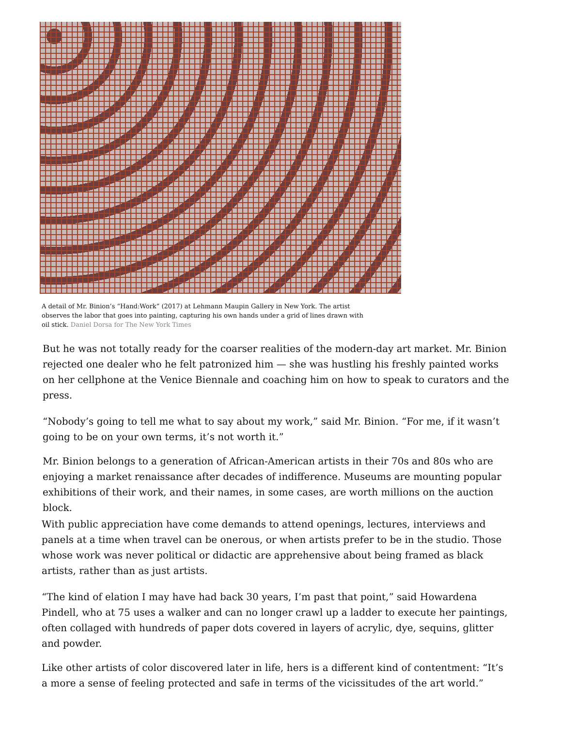A detail of Mr. Binion’s “Hand:Work” (2017) at Lehmann Maupin Gallery in New York. The artist observes the labor that goes into painting, capturing his own hands under a grid of lines drawn with oil stick. Daniel Dorsa for The New York Times
But he was not totally ready for the coarser realities of the modern-day art market. Mr. Binion rejected one dealer who he felt patronized him — she was hustling his freshly painted works on her cellphone at the Venice Biennale and coaching him on how to speak to curators and the press.
“Nobody’s going to tell me what to say about my work,” said Mr. Binion. “For me, if it wasn’t going to be on your own terms, it’s not worth it.”
Mr. Binion belongs to a generation of African-American artists in their 70s and 80s who are enjoying a market renaissance after decades of indifference. Museums are mounting popular exhibitions of their work, and their names, in some cases, are worth millions on the auction block.
With public appreciation have come demands to attend openings, lectures, interviews and panels at a time when travel can be onerous, or when artists prefer to be in the studio. Those whose work was never political or didactic are apprehensive about being framed as black artists, rather than as just artists.
“The kind of elation I may have had back 30 years, I’m past that point,” said Howardena Pindell, who at 75 uses a walker and can no longer crawl up a ladder to execute her paintings, often collaged with hundreds of paper dots covered in layers of acrylic, dye, sequins, glitter and powder.
Like other artists of color discovered later in life, hers is a different kind of contentment: “It’s a more a sense of feeling protected and safe in terms of the vicissitudes of the art world.”